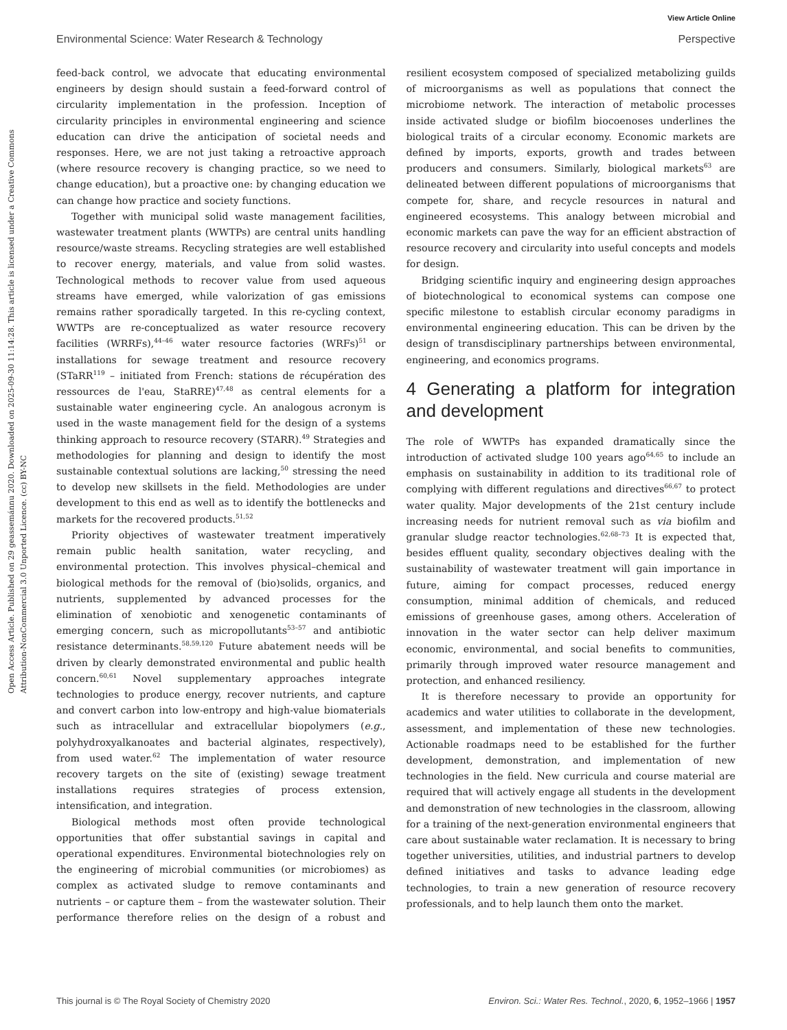Open Access Article. Published on 29 geassemánnu 2020. Downloaded on 2025-09-30 11:14:28. This article is licensed under a Creative Commons Attribution-NonCommercial 3.0 Unported Licence. (cc) BY-NC
View Article Online
Environmental Science: Water Research & Technology Perspective
feed-back control, we advocate that educating environmental engineers by design should sustain a feed-forward control of circularity implementation in the profession. Inception of circularity principles in environmental engineering and science education can drive the anticipation of societal needs and responses. Here, we are not just taking a retroactive approach (where resource recovery is changing practice, so we need to change education), but a proactive one: by changing education we can change how practice and society functions.
Together with municipal solid waste management facilities, wastewater treatment plants (WWTPs) are central units handling resource/waste streams. Recycling strategies are well established to recover energy, materials, and value from solid wastes. Technological methods to recover value from used aqueous streams have emerged, while valorization of gas emissions remains rather sporadically targeted. In this re-cycling context, WWTPs are re-conceptualized as water resource recovery facilities (WRRFs),<sup>44–46</sup> water resource factories (WRFs)<sup>51</sup> or installations for sewage treatment and resource recovery (STaRR<sup>119</sup> – initiated from French: stations de récupération des ressources de l'eau, StaRRE)<sup>47,48</sup> as central elements for a sustainable water engineering cycle. An analogous acronym is used in the waste management field for the design of a systems thinking approach to resource recovery (STARR).<sup>49</sup> Strategies and methodologies for planning and design to identify the most sustainable contextual solutions are lacking,<sup>50</sup> stressing the need to develop new skillsets in the field. Methodologies are under development to this end as well as to identify the bottlenecks and markets for the recovered products.<sup>51,52</sup>
Priority objectives of wastewater treatment imperatively remain public health sanitation, water recycling, and environmental protection. This involves physical–chemical and biological methods for the removal of (bio)solids, organics, and nutrients, supplemented by advanced processes for the elimination of xenobiotic and xenogenetic contaminants of emerging concern, such as micropollutants<sup>53–57</sup> and antibiotic resistance determinants.<sup>58,59,120</sup> Future abatement needs will be driven by clearly demonstrated environmental and public health concern.<sup>60,61</sup> Novel supplementary approaches integrate technologies to produce energy, recover nutrients, and capture and convert carbon into low-entropy and high-value biomaterials such as intracellular and extracellular biopolymers (e.g., polyhydroxyalkanoates and bacterial alginates, respectively), from used water.<sup>62</sup> The implementation of water resource recovery targets on the site of (existing) sewage treatment installations requires strategies of process extension, intensification, and integration.
Biological methods most often provide technological opportunities that offer substantial savings in capital and operational expenditures. Environmental biotechnologies rely on the engineering of microbial communities (or microbiomes) as complex as activated sludge to remove contaminants and nutrients – or capture them – from the wastewater solution. Their performance therefore relies on the design of a robust and resilient ecosystem composed of specialized metabolizing guilds of microorganisms as well as populations that connect the microbiome network. The interaction of metabolic processes inside activated sludge or biofilm biocoenoses underlines the biological traits of a circular economy. Economic markets are defined by imports, exports, growth and trades between producers and consumers. Similarly, biological markets<sup>63</sup> are delineated between different populations of microorganisms that compete for, share, and recycle resources in natural and engineered ecosystems. This analogy between microbial and economic markets can pave the way for an efficient abstraction of resource recovery and circularity into useful concepts and models for design.
Bridging scientific inquiry and engineering design approaches of biotechnological to economical systems can compose one specific milestone to establish circular economy paradigms in environmental engineering education. This can be driven by the design of transdisciplinary partnerships between environmental, engineering, and economics programs.
4 Generating a platform for integration and development
The role of WWTPs has expanded dramatically since the introduction of activated sludge 100 years ago<sup>64,65</sup> to include an emphasis on sustainability in addition to its traditional role of complying with different regulations and directives<sup>66,67</sup> to protect water quality. Major developments of the 21st century include increasing needs for nutrient removal such as via biofilm and granular sludge reactor technologies.<sup>62,68–73</sup> It is expected that, besides effluent quality, secondary objectives dealing with the sustainability of wastewater treatment will gain importance in future, aiming for compact processes, reduced energy consumption, minimal addition of chemicals, and reduced emissions of greenhouse gases, among others. Acceleration of innovation in the water sector can help deliver maximum economic, environmental, and social benefits to communities, primarily through improved water resource management and protection, and enhanced resiliency.
It is therefore necessary to provide an opportunity for academics and water utilities to collaborate in the development, assessment, and implementation of these new technologies. Actionable roadmaps need to be established for the further development, demonstration, and implementation of new technologies in the field. New curricula and course material are required that will actively engage all students in the development and demonstration of new technologies in the classroom, allowing for a training of the next-generation environmental engineers that care about sustainable water reclamation. It is necessary to bring together universities, utilities, and industrial partners to develop defined initiatives and tasks to advance leading edge technologies, to train a new generation of resource recovery professionals, and to help launch them onto the market.
This journal is © The Royal Society of Chemistry 2020 Environ. Sci.: Water Res. Technol., 2020, 6, 1952–1966 | 1957